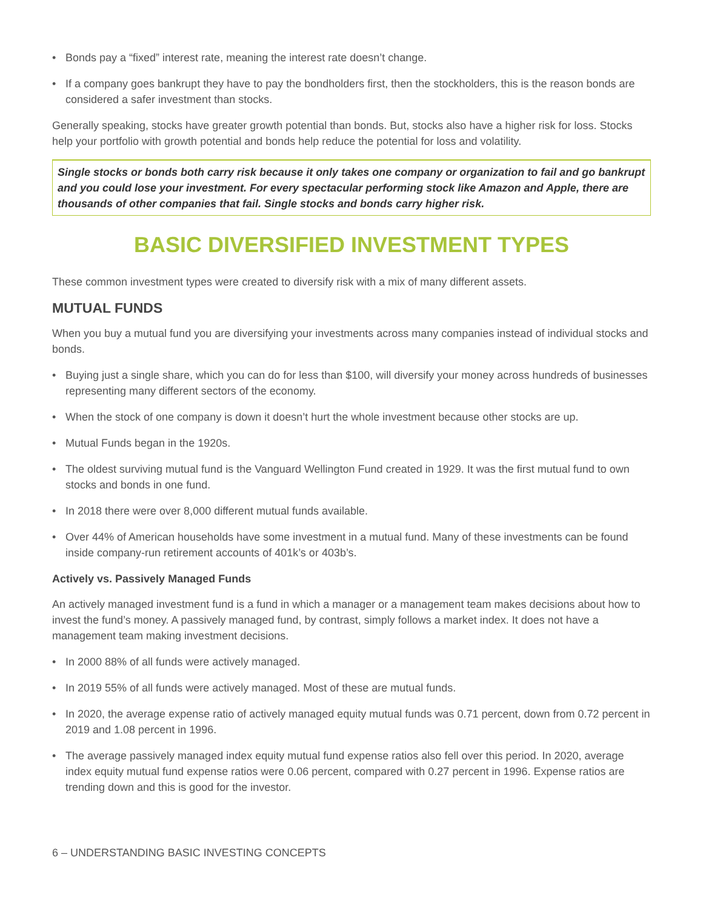• Bonds pay a “fixed” interest rate, meaning the interest rate doesn’t change.
• If a company goes bankrupt they have to pay the bondholders first, then the stockholders, this is the reason bonds are considered a safer investment than stocks.
Generally speaking, stocks have greater growth potential than bonds. But, stocks also have a higher risk for loss. Stocks help your portfolio with growth potential and bonds help reduce the potential for loss and volatility.
Single stocks or bonds both carry risk because it only takes one company or organization to fail and go bankrupt and you could lose your investment. For every spectacular performing stock like Amazon and Apple, there are thousands of other companies that fail. Single stocks and bonds carry higher risk.
BASIC DIVERSIFIED INVESTMENT TYPES
These common investment types were created to diversify risk with a mix of many different assets.
MUTUAL FUNDS
When you buy a mutual fund you are diversifying your investments across many companies instead of individual stocks and bonds.
• Buying just a single share, which you can do for less than $100, will diversify your money across hundreds of businesses representing many different sectors of the economy.
• When the stock of one company is down it doesn’t hurt the whole investment because other stocks are up.
• Mutual Funds began in the 1920s.
• The oldest surviving mutual fund is the Vanguard Wellington Fund created in 1929. It was the first mutual fund to own stocks and bonds in one fund.
• In 2018 there were over 8,000 different mutual funds available.
• Over 44% of American households have some investment in a mutual fund. Many of these investments can be found inside company-run retirement accounts of 401k’s or 403b’s.
Actively vs. Passively Managed Funds
An actively managed investment fund is a fund in which a manager or a management team makes decisions about how to invest the fund’s money. A passively managed fund, by contrast, simply follows a market index. It does not have a management team making investment decisions.
• In 2000 88% of all funds were actively managed.
• In 2019 55% of all funds were actively managed. Most of these are mutual funds.
• In 2020, the average expense ratio of actively managed equity mutual funds was 0.71 percent, down from 0.72 percent in 2019 and 1.08 percent in 1996.
• The average passively managed index equity mutual fund expense ratios also fell over this period. In 2020, average index equity mutual fund expense ratios were 0.06 percent, compared with 0.27 percent in 1996. Expense ratios are trending down and this is good for the investor.
6 – UNDERSTANDING BASIC INVESTING CONCEPTS